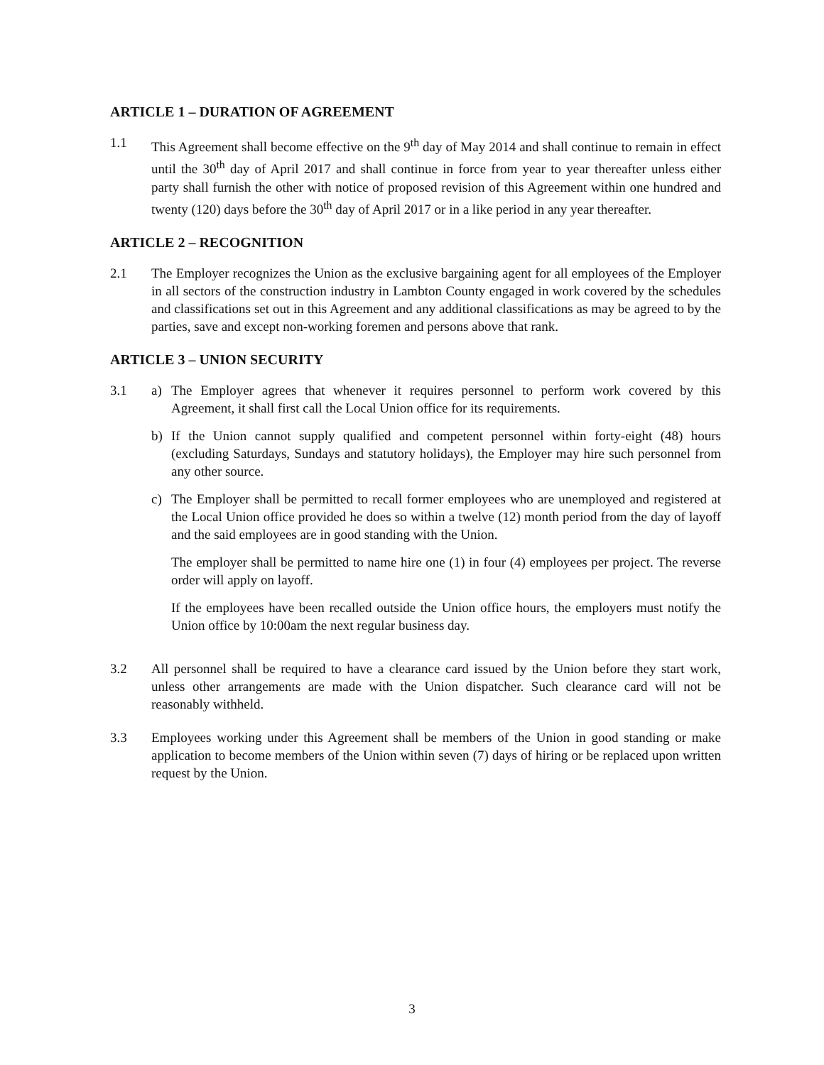ARTICLE 1 – DURATION OF AGREEMENT
1.1 This Agreement shall become effective on the 9<sup>th</sup> day of May 2014 and shall continue to remain in effect until the 30<sup>th</sup> day of April 2017 and shall continue in force from year to year thereafter unless either party shall furnish the other with notice of proposed revision of this Agreement within one hundred and twenty (120) days before the 30<sup>th</sup> day of April 2017 or in a like period in any year thereafter.
ARTICLE 2 – RECOGNITION
2.1 The Employer recognizes the Union as the exclusive bargaining agent for all employees of the Employer in all sectors of the construction industry in Lambton County engaged in work covered by the schedules and classifications set out in this Agreement and any additional classifications as may be agreed to by the parties, save and except non-working foremen and persons above that rank.
ARTICLE 3 – UNION SECURITY
3.1 a) The Employer agrees that whenever it requires personnel to perform work covered by this Agreement, it shall first call the Local Union office for its requirements.
b) If the Union cannot supply qualified and competent personnel within forty-eight (48) hours (excluding Saturdays, Sundays and statutory holidays), the Employer may hire such personnel from any other source.
c) The Employer shall be permitted to recall former employees who are unemployed and registered at the Local Union office provided he does so within a twelve (12) month period from the day of layoff and the said employees are in good standing with the Union.
The employer shall be permitted to name hire one (1) in four (4) employees per project. The reverse order will apply on layoff.
If the employees have been recalled outside the Union office hours, the employers must notify the Union office by 10:00am the next regular business day.
3.2 All personnel shall be required to have a clearance card issued by the Union before they start work, unless other arrangements are made with the Union dispatcher. Such clearance card will not be reasonably withheld.
3.3 Employees working under this Agreement shall be members of the Union in good standing or make application to become members of the Union within seven (7) days of hiring or be replaced upon written request by the Union.
3